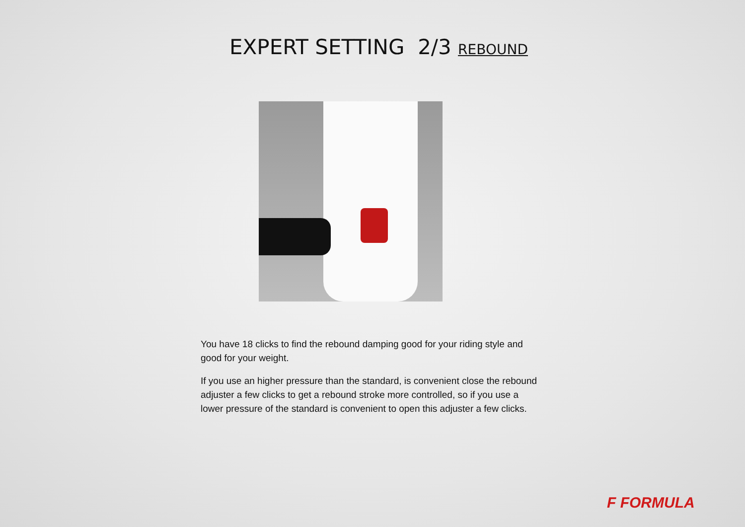EXPERT SETTING 2/3 REBOUND
You have 18 clicks to find the rebound damping good for your riding style and good for your weight.
If you use an higher pressure than the standard, is convenient close the rebound adjuster a few clicks to get a rebound stroke more controlled, so if you use a lower pressure of the standard is convenient to open this adjuster a few clicks.
F FORMULA